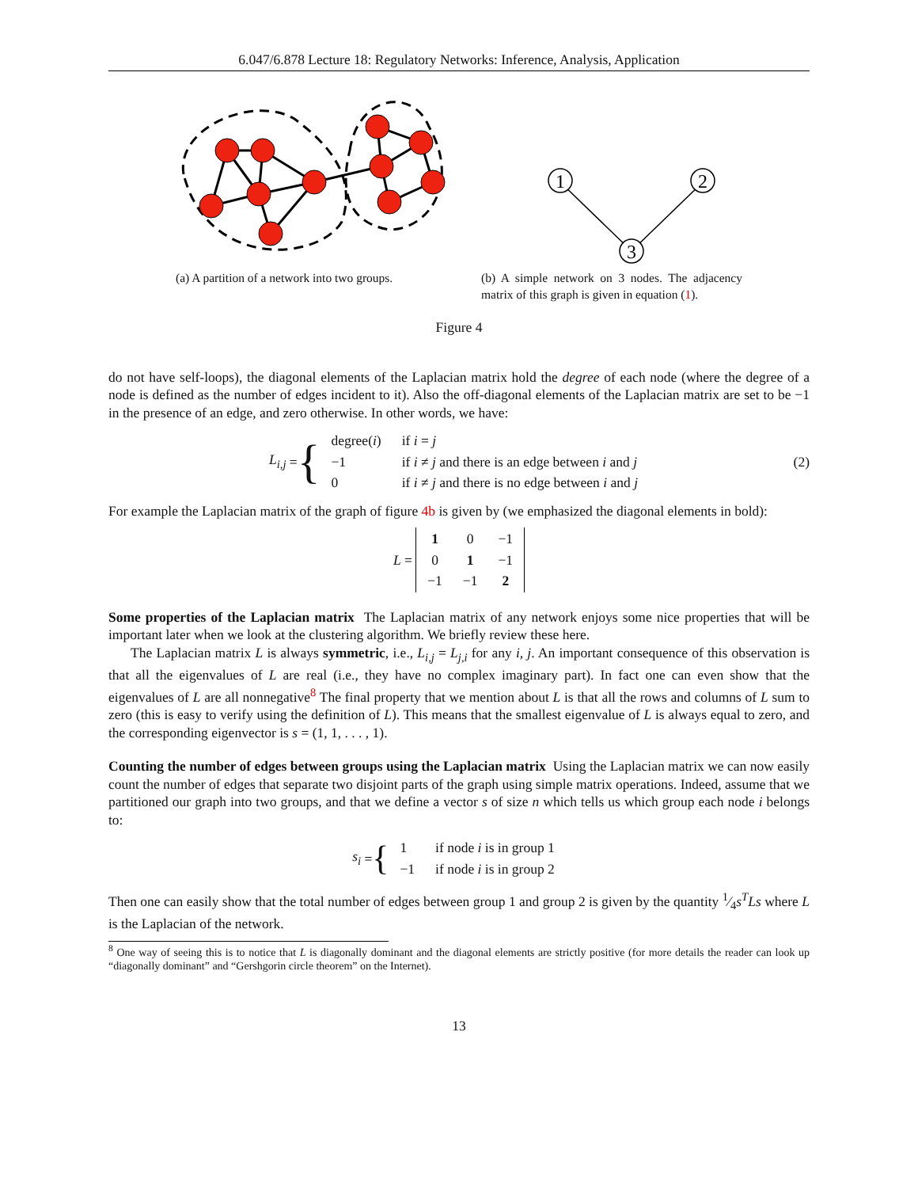6.047/6.878 Lecture 18: Regulatory Networks: Inference, Analysis, Application
(a) A partition of a network into two groups.
1
2
3
(b) A simple network on 3 nodes. The adjacency matrix of this graph is given in equation (1).
Figure 4
do not have self-loops), the diagonal elements of the Laplacian matrix hold the degree of each node (where the degree of a node is defined as the number of edges incident to it). Also the off-diagonal elements of the Laplacian matrix are set to be −1 in the presence of an edge, and zero otherwise. In other words, we have:
L<sub>i,j</sub> = {
| degree( i ) | if i = j |
| −1 | if i ≠ j and there is an edge between i and j |
| 0 | if i ≠ j and there is no edge between i and j |
(2)
For example the Laplacian matrix of the graph of figure 4b is given by (we emphasized the diagonal elements in bold):
L =
| 1 | 0 | −1 |
| 0 | 1 | −1 |
| −1 | −1 | 2 |
Some properties of the Laplacian matrix The Laplacian matrix of any network enjoys some nice properties that will be important later when we look at the clustering algorithm. We briefly review these here.
The Laplacian matrix L is always symmetric, i.e., L<sub>i,j</sub> = L<sub>j,i</sub> for any i, j. An important consequence of this observation is that all the eigenvalues of L are real (i.e., they have no complex imaginary part). In fact one can even show that the eigenvalues of L are all nonnegative<sup>8</sup> The final property that we mention about L is that all the rows and columns of L sum to zero (this is easy to verify using the definition of L). This means that the smallest eigenvalue of L is always equal to zero, and the corresponding eigenvector is s = (1, 1, . . . , 1).
Counting the number of edges between groups using the Laplacian matrix Using the Laplacian matrix we can now easily count the number of edges that separate two disjoint parts of the graph using simple matrix operations. Indeed, assume that we partitioned our graph into two groups, and that we define a vector s of size n which tells us which group each node i belongs to:
s<sub>i</sub> = {
| 1 | if node i is in group 1 |
| −1 | if node i is in group 2 |
Then one can easily show that the total number of edges between group 1 and group 2 is given by the quantity 1⁄4s<sup>T</sup>Ls where L is the Laplacian of the network.
<sup>8</sup> One way of seeing this is to notice that L is diagonally dominant and the diagonal elements are strictly positive (for more details the reader can look up “diagonally dominant” and “Gershgorin circle theorem” on the Internet).
13